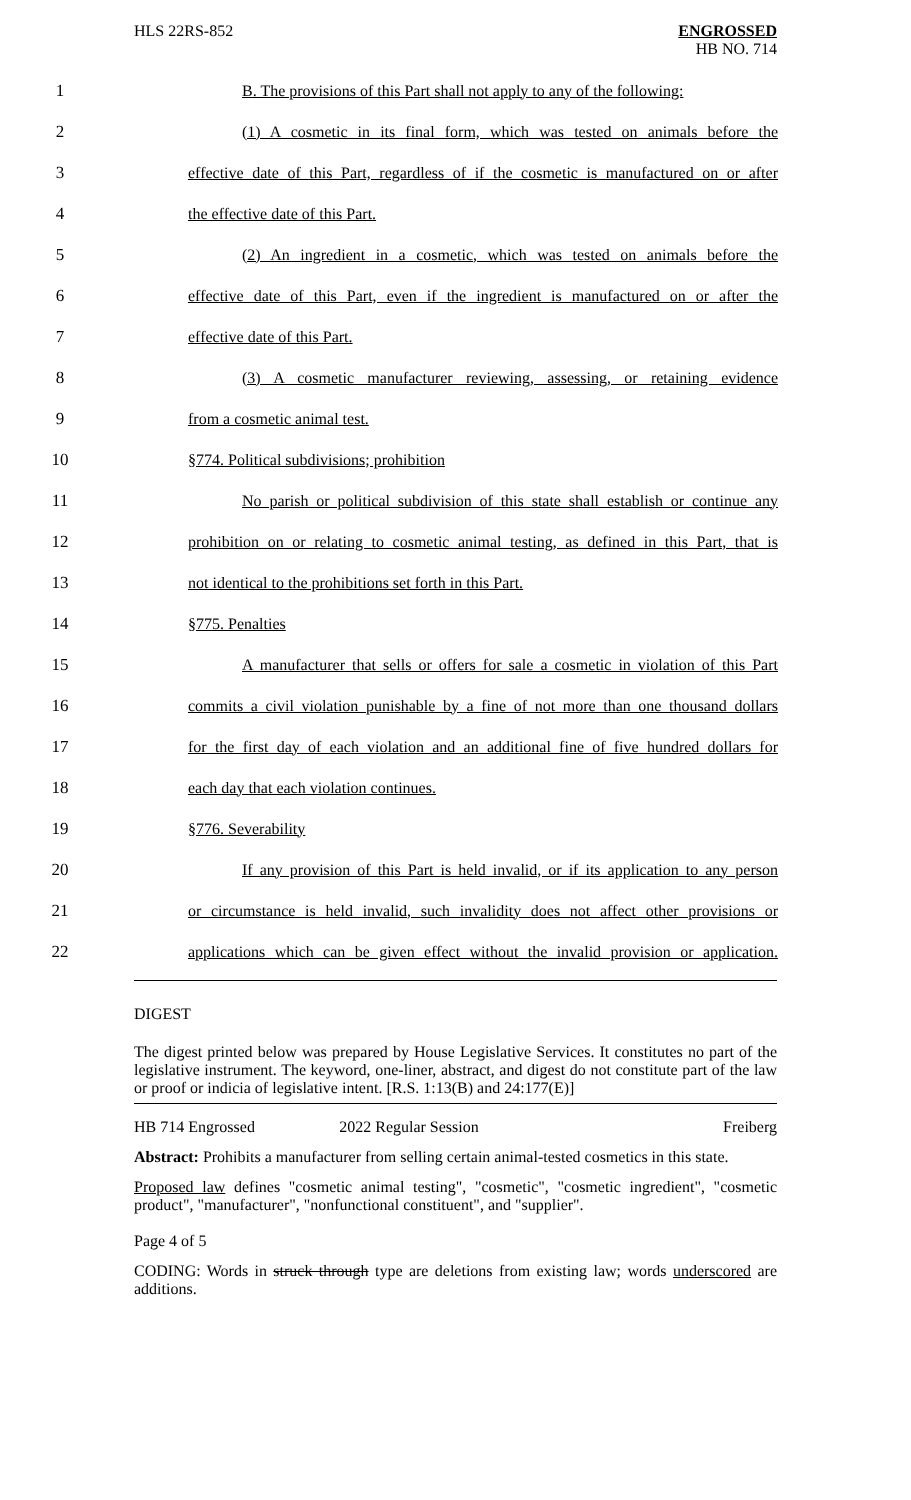HLS 22RS-852 ENGROSSED
HB NO. 714
1
B. The provisions of this Part shall not apply to any of the following:
2
(1) A cosmetic in its final form, which was tested on animals before the
3
effective date of this Part, regardless of if the cosmetic is manufactured on or after
4 the effective date of this Part.
5
(2) An ingredient in a cosmetic, which was tested on animals before the
6
effective date of this Part, even if the ingredient is manufactured on or after the
7 effective date of this Part.
8
(3) A cosmetic manufacturer reviewing, assessing, or retaining evidence
9 from a cosmetic animal test.
10 §774. Political subdivisions; prohibition
11
No parish or political subdivision of this state shall establish or continue any
12
prohibition on or relating to cosmetic animal testing, as defined in this Part, that is
13 not identical to the prohibitions set forth in this Part.
14 §775. Penalties
15
A manufacturer that sells or offers for sale a cosmetic in violation of this Part
16
commits a civil violation punishable by a fine of not more than one thousand dollars
17
for the first day of each violation and an additional fine of five hundred dollars for
18 each day that each violation continues.
19 §776. Severability
20
If any provision of this Part is held invalid, or if its application to any person
21
or circumstance is held invalid, such invalidity does not affect other provisions or
22
applications which can be given effect without the invalid provision or application.
DIGEST
The digest printed below was prepared by House Legislative Services. It constitutes no part of the legislative instrument. The keyword, one-liner, abstract, and digest do not constitute part of the law or proof or indicia of legislative intent. [R.S. 1:13(B) and 24:177(E)]
HB 714 Engrossed 2022 Regular Session Freiberg
Abstract: Prohibits a manufacturer from selling certain animal-tested cosmetics in this state.
Proposed law defines "cosmetic animal testing", "cosmetic", "cosmetic ingredient", "cosmetic product", "manufacturer", "nonfunctional constituent", and "supplier".
Page 4 of 5
CODING: Words in struck through type are deletions from existing law; words underscored are additions.